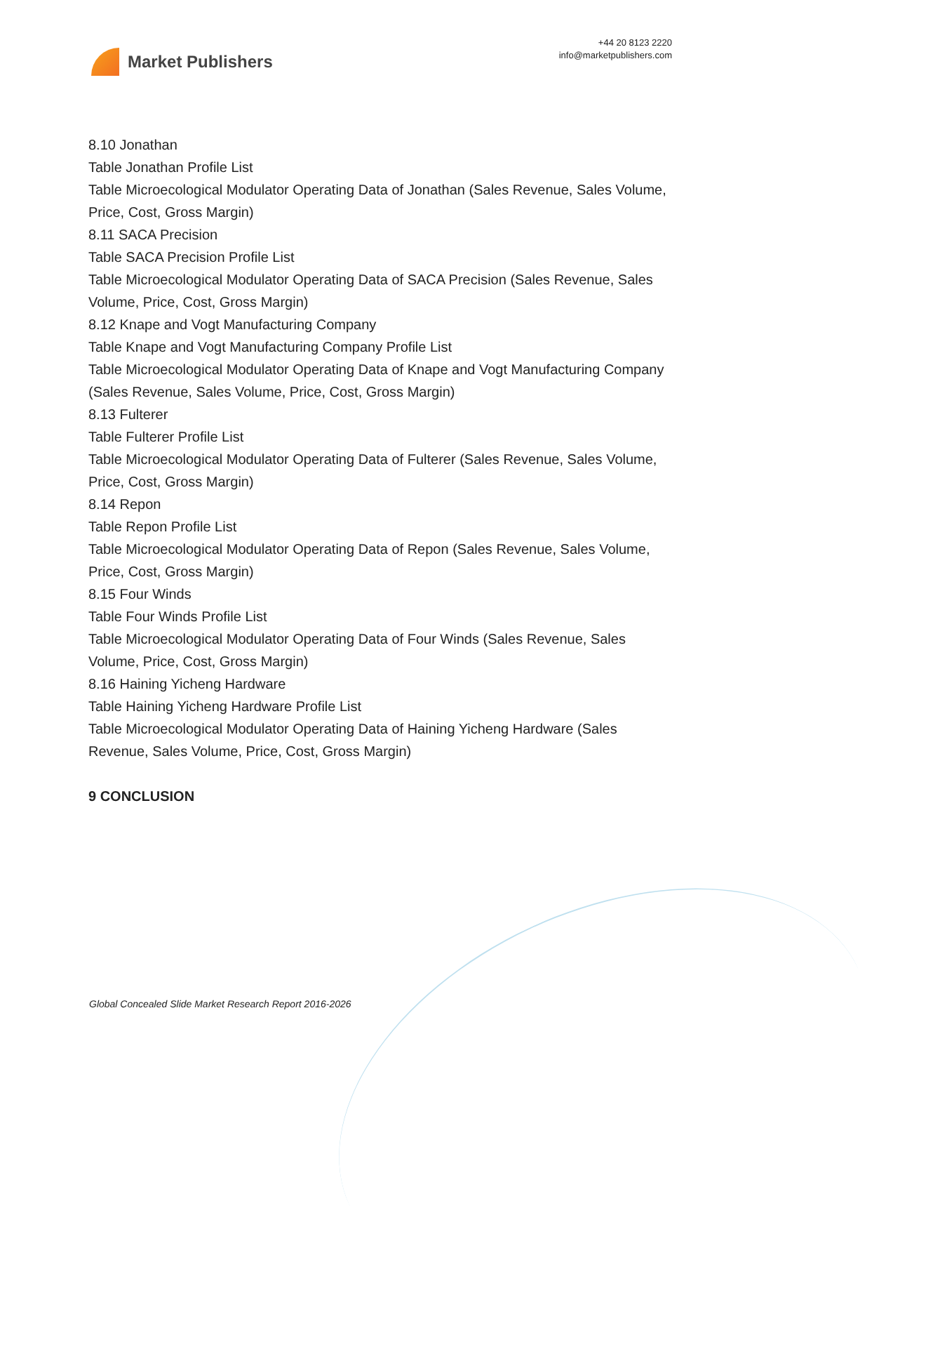Market Publishers
+44 20 8123 2220
info@marketpublishers.com
8.10 Jonathan
Table Jonathan Profile List
Table Microecological Modulator Operating Data of Jonathan (Sales Revenue, Sales Volume, Price, Cost, Gross Margin)
8.11 SACA Precision
Table SACA Precision Profile List
Table Microecological Modulator Operating Data of SACA Precision (Sales Revenue, Sales Volume, Price, Cost, Gross Margin)
8.12 Knape and Vogt Manufacturing Company
Table Knape and Vogt Manufacturing Company Profile List
Table Microecological Modulator Operating Data of Knape and Vogt Manufacturing Company (Sales Revenue, Sales Volume, Price, Cost, Gross Margin)
8.13 Fulterer
Table Fulterer Profile List
Table Microecological Modulator Operating Data of Fulterer (Sales Revenue, Sales Volume, Price, Cost, Gross Margin)
8.14 Repon
Table Repon Profile List
Table Microecological Modulator Operating Data of Repon (Sales Revenue, Sales Volume, Price, Cost, Gross Margin)
8.15 Four Winds
Table Four Winds Profile List
Table Microecological Modulator Operating Data of Four Winds (Sales Revenue, Sales Volume, Price, Cost, Gross Margin)
8.16 Haining Yicheng Hardware
Table Haining Yicheng Hardware Profile List
Table Microecological Modulator Operating Data of Haining Yicheng Hardware (Sales Revenue, Sales Volume, Price, Cost, Gross Margin)
9 CONCLUSION
Global Concealed Slide Market Research Report 2016-2026